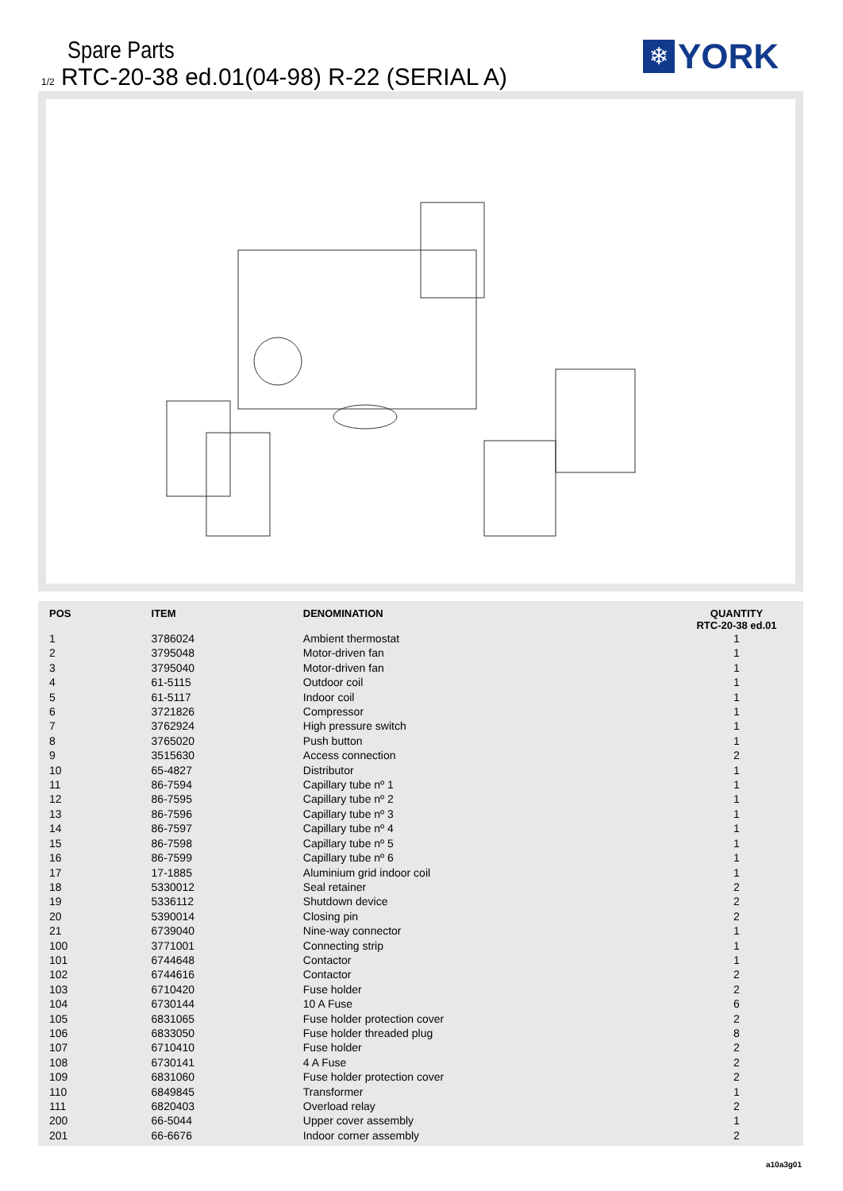Spare Parts
1/2 RTC-20-38 ed.01(04-98) R-22 (SERIAL A)
❄
YORK
| POS | ITEM | DENOMINATION | QUANTITY RTC-20-38 ed.01 |
| --- | --- | --- | --- |
| 1 | 3786024 | Ambient thermostat | 1 |
| 2 | 3795048 | Motor-driven fan | 1 |
| 3 | 3795040 | Motor-driven fan | 1 |
| 4 | 61-5115 | Outdoor coil | 1 |
| 5 | 61-5117 | Indoor coil | 1 |
| 6 | 3721826 | Compressor | 1 |
| 7 | 3762924 | High pressure switch | 1 |
| 8 | 3765020 | Push button | 1 |
| 9 | 3515630 | Access connection | 2 |
| 10 | 65-4827 | Distributor | 1 |
| 11 | 86-7594 | Capillary tube nº 1 | 1 |
| 12 | 86-7595 | Capillary tube nº 2 | 1 |
| 13 | 86-7596 | Capillary tube nº 3 | 1 |
| 14 | 86-7597 | Capillary tube nº 4 | 1 |
| 15 | 86-7598 | Capillary tube nº 5 | 1 |
| 16 | 86-7599 | Capillary tube nº 6 | 1 |
| 17 | 17-1885 | Aluminium grid indoor coil | 1 |
| 18 | 5330012 | Seal retainer | 2 |
| 19 | 5336112 | Shutdown device | 2 |
| 20 | 5390014 | Closing pin | 2 |
| 21 | 6739040 | Nine-way connector | 1 |
| 100 | 3771001 | Connecting strip | 1 |
| 101 | 6744648 | Contactor | 1 |
| 102 | 6744616 | Contactor | 2 |
| 103 | 6710420 | Fuse holder | 2 |
| 104 | 6730144 | 10 A Fuse | 6 |
| 105 | 6831065 | Fuse holder protection cover | 2 |
| 106 | 6833050 | Fuse holder threaded plug | 8 |
| 107 | 6710410 | Fuse holder | 2 |
| 108 | 6730141 | 4 A Fuse | 2 |
| 109 | 6831060 | Fuse holder protection cover | 2 |
| 110 | 6849845 | Transformer | 1 |
| 111 | 6820403 | Overload relay | 2 |
| 200 | 66-5044 | Upper cover assembly | 1 |
| 201 | 66-6676 | Indoor corner assembly | 2 |
a10a3g01